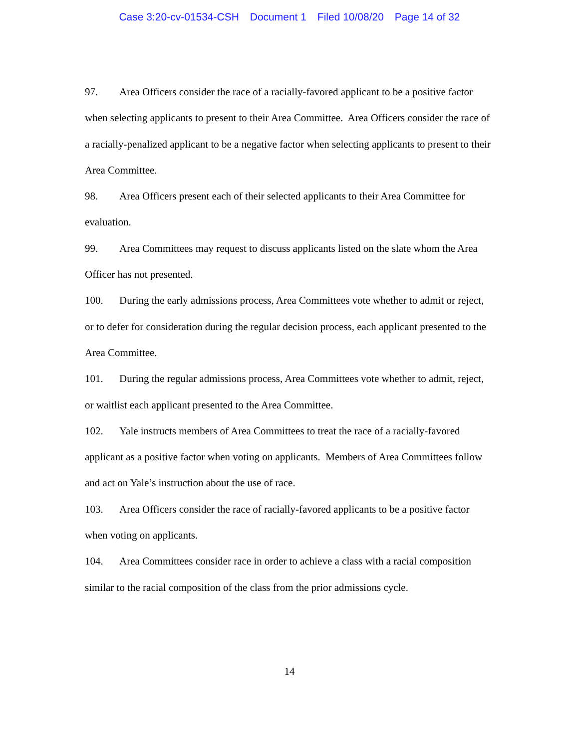Case 3:20-cv-01534-CSH Document 1 Filed 10/08/20 Page 14 of 32
97. Area Officers consider the race of a racially-favored applicant to be a positive factor when selecting applicants to present to their Area Committee. Area Officers consider the race of a racially-penalized applicant to be a negative factor when selecting applicants to present to their Area Committee.
98. Area Officers present each of their selected applicants to their Area Committee for evaluation.
99. Area Committees may request to discuss applicants listed on the slate whom the Area Officer has not presented.
100. During the early admissions process, Area Committees vote whether to admit or reject, or to defer for consideration during the regular decision process, each applicant presented to the Area Committee.
101. During the regular admissions process, Area Committees vote whether to admit, reject, or waitlist each applicant presented to the Area Committee.
102. Yale instructs members of Area Committees to treat the race of a racially-favored applicant as a positive factor when voting on applicants. Members of Area Committees follow and act on Yale’s instruction about the use of race.
103. Area Officers consider the race of racially-favored applicants to be a positive factor when voting on applicants.
104. Area Committees consider race in order to achieve a class with a racial composition similar to the racial composition of the class from the prior admissions cycle.
14